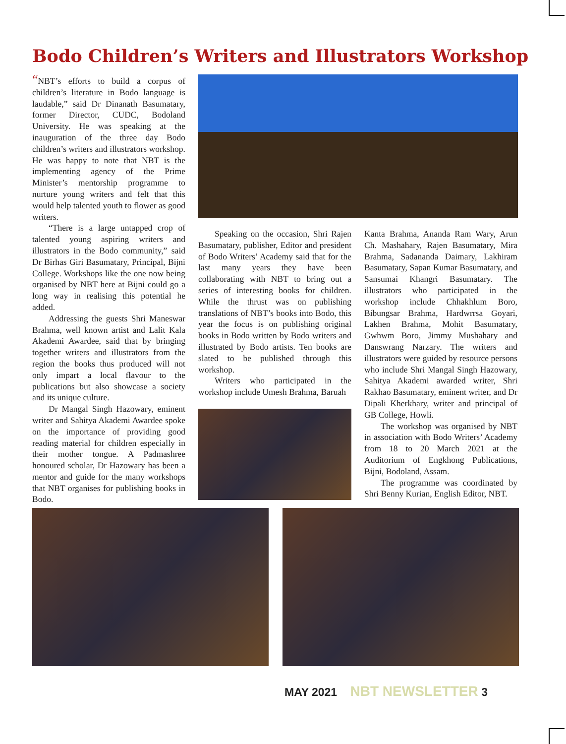Bodo Children’s Writers and Illustrators Workshop
“NBT’s efforts to build a corpus of children’s literature in Bodo language is laudable,” said Dr Dinanath Basumatary, former Director, CUDC, Bodoland University. He was speaking at the inauguration of the three day Bodo children’s writers and illustrators workshop. He was happy to note that NBT is the implementing agency of the Prime Minister’s mentorship programme to nurture young writers and felt that this would help talented youth to flower as good writers.
“There is a large untapped crop of talented young aspiring writers and illustrators in the Bodo community,” said Dr Birhas Giri Basumatary, Principal, Bijni College. Workshops like the one now being organised by NBT here at Bijni could go a long way in realising this potential he added.
Addressing the guests Shri Maneswar Brahma, well known artist and Lalit Kala Akademi Awardee, said that by bringing together writers and illustrators from the region the books thus produced will not only impart a local flavour to the publications but also showcase a society and its unique culture.
Dr Mangal Singh Hazowary, eminent writer and Sahitya Akademi Awardee spoke on the importance of providing good reading material for children especially in their mother tongue. A Padmashree honoured scholar, Dr Hazowary has been a mentor and guide for the many workshops that NBT organises for publishing books in Bodo.
Speaking on the occasion, Shri Rajen Basumatary, publisher, Editor and president of Bodo Writers’ Academy said that for the last many years they have been collaborating with NBT to bring out a series of interesting books for children. While the thrust was on publishing translations of NBT’s books into Bodo, this year the focus is on publishing original books in Bodo written by Bodo writers and illustrated by Bodo artists. Ten books are slated to be published through this workshop.
Writers who participated in the workshop include Umesh Brahma, Baruah
Kanta Brahma, Ananda Ram Wary, Arun Ch. Mashahary, Rajen Basumatary, Mira Brahma, Sadananda Daimary, Lakhiram Basumatary, Sapan Kumar Basumatary, and Sansumai Khangri Basumatary. The illustrators who participated in the workshop include Chhakhlum Boro, Bibungsar Brahma, Hardwrrsa Goyari, Lakhen Brahma, Mohit Basumatary, Gwhwm Boro, Jimmy Mushahary and Danswrang Narzary. The writers and illustrators were guided by resource persons who include Shri Mangal Singh Hazowary, Sahitya Akademi awarded writer, Shri Rakhao Basumatary, eminent writer, and Dr Dipali Kherkhary, writer and principal of GB College, Howli.
The workshop was organised by NBT in association with Bodo Writers’ Academy from 18 to 20 March 2021 at the Auditorium of Engkhong Publications, Bijni, Bodoland, Assam.
The programme was coordinated by Shri Benny Kurian, English Editor, NBT.
MAY 2021 NBT NEWSLETTER 3